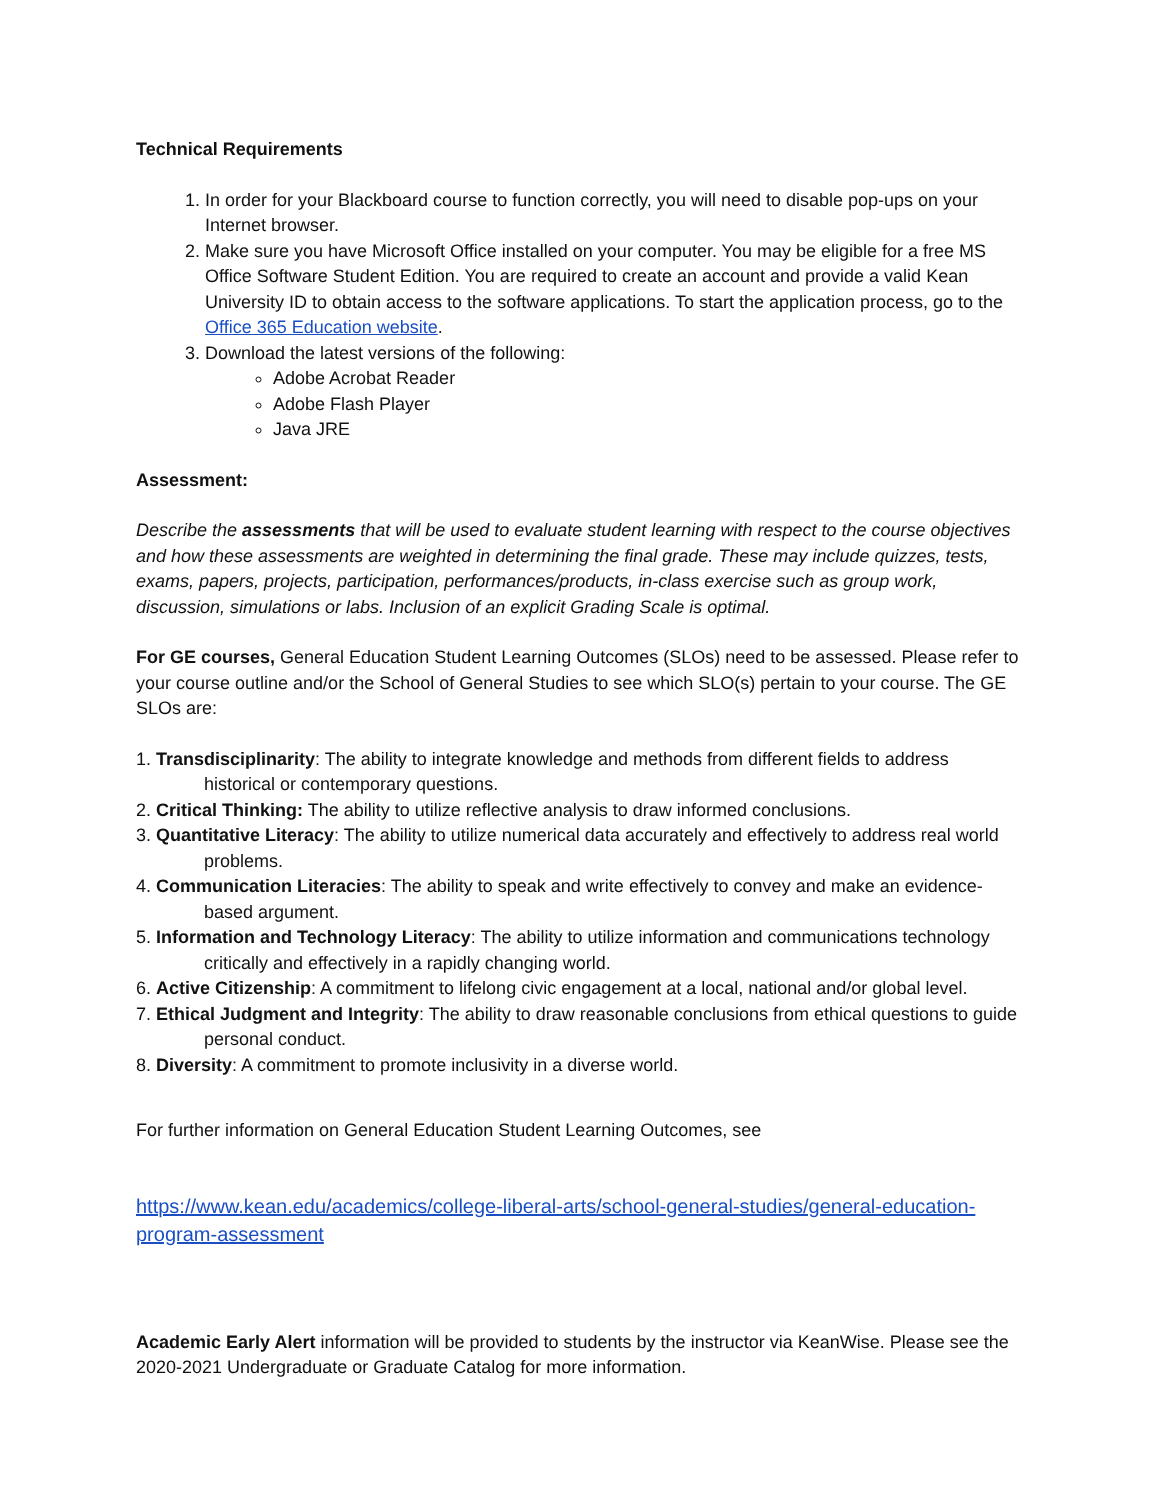Technical Requirements
1. In order for your Blackboard course to function correctly, you will need to disable pop-ups on your Internet browser.
2. Make sure you have Microsoft Office installed on your computer. You may be eligible for a free MS Office Software Student Edition. You are required to create an account and provide a valid Kean University ID to obtain access to the software applications. To start the application process, go to the Office 365 Education website.
3. Download the latest versions of the following:
Adobe Acrobat Reader
Adobe Flash Player
Java JRE
Assessment:
Describe the assessments that will be used to evaluate student learning with respect to the course objectives and how these assessments are weighted in determining the final grade. These may include quizzes, tests, exams, papers, projects, participation, performances/products, in-class exercise such as group work, discussion, simulations or labs. Inclusion of an explicit Grading Scale is optimal.
For GE courses, General Education Student Learning Outcomes (SLOs) need to be assessed. Please refer to your course outline and/or the School of General Studies to see which SLO(s) pertain to your course. The GE SLOs are:
1. Transdisciplinarity: The ability to integrate knowledge and methods from different fields to address historical or contemporary questions.
2. Critical Thinking: The ability to utilize reflective analysis to draw informed conclusions.
3. Quantitative Literacy: The ability to utilize numerical data accurately and effectively to address real world problems.
4. Communication Literacies: The ability to speak and write effectively to convey and make an evidence-based argument.
5. Information and Technology Literacy: The ability to utilize information and communications technology critically and effectively in a rapidly changing world.
6. Active Citizenship: A commitment to lifelong civic engagement at a local, national and/or global level.
7. Ethical Judgment and Integrity: The ability to draw reasonable conclusions from ethical questions to guide personal conduct.
8. Diversity: A commitment to promote inclusivity in a diverse world.
For further information on General Education Student Learning Outcomes, see
https://www.kean.edu/academics/college-liberal-arts/school-general-studies/general-education-program-assessment
Academic Early Alert information will be provided to students by the instructor via KeanWise. Please see the 2020-2021 Undergraduate or Graduate Catalog for more information.